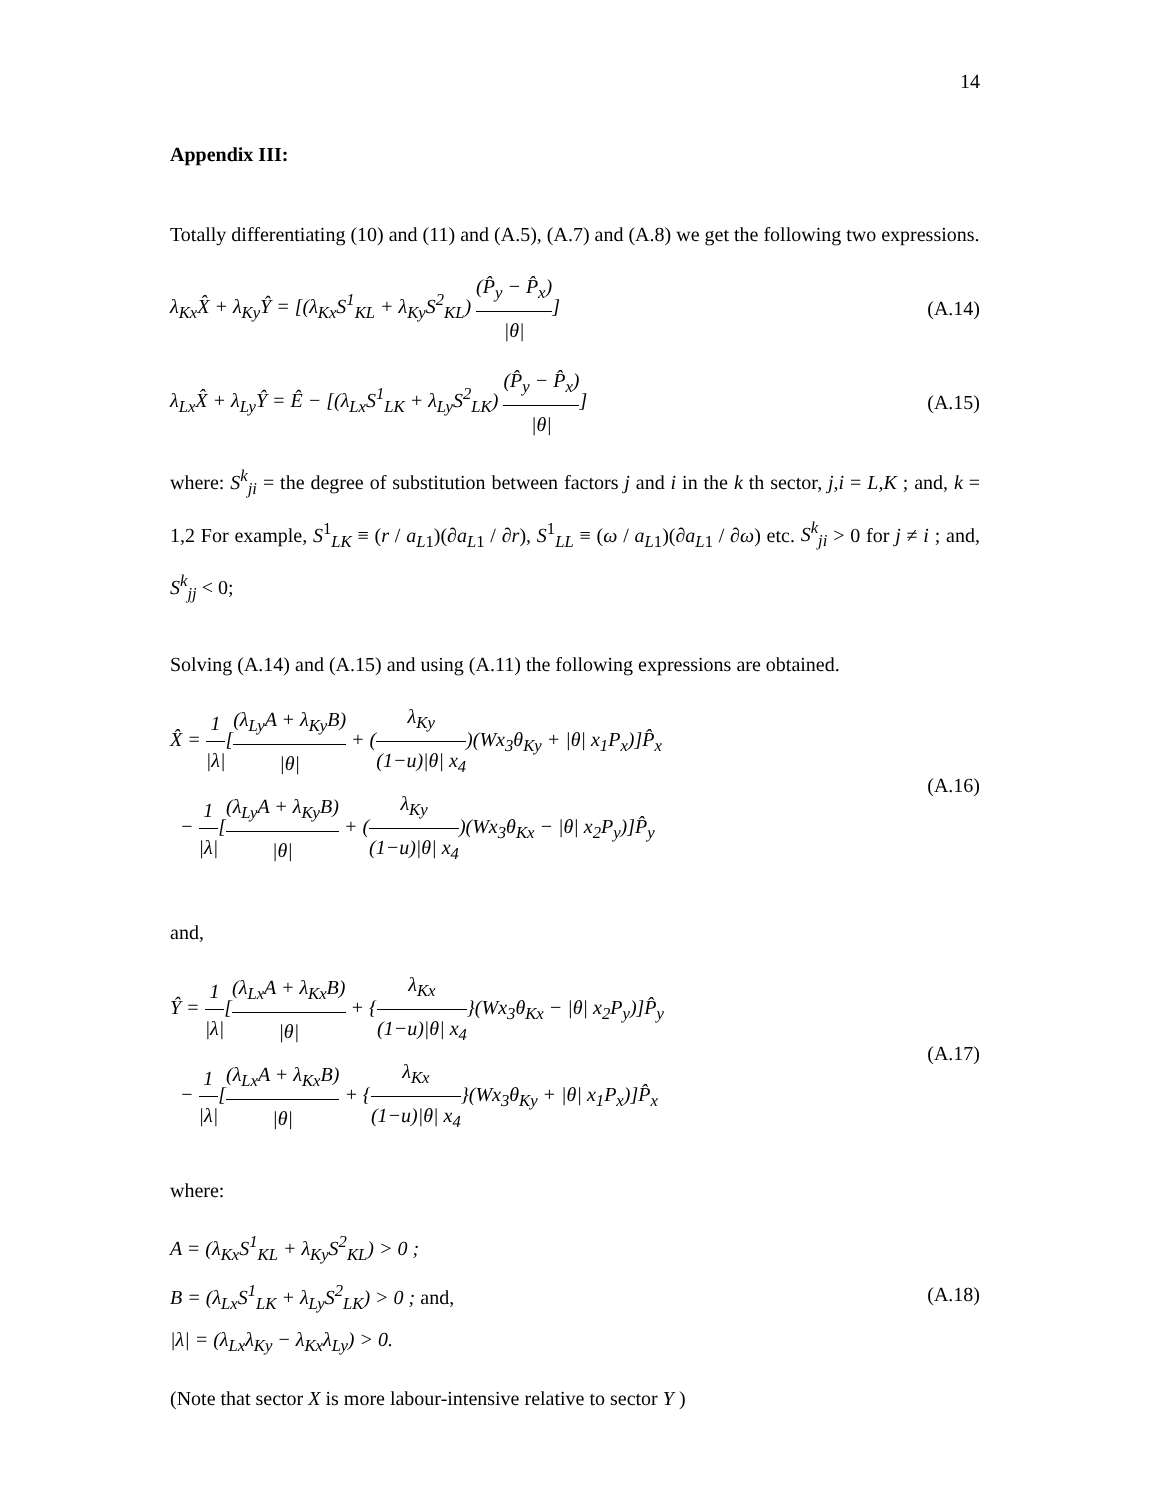14
Appendix III:
Totally differentiating (10) and (11) and (A.5), (A.7) and (A.8) we get the following two expressions.
λ<sub>Kx</sub>X̂ + λ<sub>Ky</sub>Ŷ = [(λ<sub>Kx</sub>S<sup>1</sup><sub>KL</sub> + λ<sub>Ky</sub>S<sup>2</sup><sub>KL</sub>) (P̂<sub>y</sub> − P̂<sub>x</sub>) |θ|]
(A.14)
λ<sub>Lx</sub>X̂ + λ<sub>Ly</sub>Ŷ = Ê − [(λ<sub>Lx</sub>S<sup>1</sup><sub>LK</sub> + λ<sub>Ly</sub>S<sup>2</sup><sub>LK</sub>) (P̂<sub>y</sub> − P̂<sub>x</sub>) |θ|]
(A.15)
where: S<sup>k</sup><sub>ji</sub> = the degree of substitution between factors j and i in the k th sector, j,i = L,K ; and, k = 1,2 For example, S<sup>1</sup><sub>LK</sub> ≡ (r / a<sub>L1</sub>)(∂a<sub>L1</sub> / ∂r), S<sup>1</sup><sub>LL</sub> ≡ (ω / a<sub>L1</sub>)(∂a<sub>L1</sub> / ∂ω) etc. S<sup>k</sup><sub>ji</sub> > 0 for j ≠ i ; and, S<sup>k</sup><sub>jj</sub> < 0;
Solving (A.14) and (A.15) and using (A.11) the following expressions are obtained.
X̂ = 1 |λ|[(λ<sub>Ly</sub>A + λ<sub>Ky</sub>B) |θ| + (λ<sub>Ky</sub> (1−u)|θ| x<sub>4</sub>)(Wx<sub>3</sub>θ<sub>Ky</sub> + |θ| x<sub>1</sub>P<sub>x</sub>)]P̂<sub>x</sub>
− 1 |λ|[(λ<sub>Ly</sub>A + λ<sub>Ky</sub>B) |θ| + (λ<sub>Ky</sub> (1−u)|θ| x<sub>4</sub>)(Wx<sub>3</sub>θ<sub>Kx</sub> − |θ| x<sub>2</sub>P<sub>y</sub>)]P̂<sub>y</sub>
(A.16)
and,
Ŷ = 1 |λ|[(λ<sub>Lx</sub>A + λ<sub>Kx</sub>B) |θ| + {λ<sub>Kx</sub> (1−u)|θ| x<sub>4</sub>}(Wx<sub>3</sub>θ<sub>Kx</sub> − |θ| x<sub>2</sub>P<sub>y</sub>)]P̂<sub>y</sub>
− 1 |λ|[(λ<sub>Lx</sub>A + λ<sub>Kx</sub>B) |θ| + {λ<sub>Kx</sub> (1−u)|θ| x<sub>4</sub>}(Wx<sub>3</sub>θ<sub>Ky</sub> + |θ| x<sub>1</sub>P<sub>x</sub>)]P̂<sub>x</sub>
(A.17)
where:
A = (λ<sub>Kx</sub>S<sup>1</sup><sub>KL</sub> + λ<sub>Ky</sub>S<sup>2</sup><sub>KL</sub>) > 0 ;
B = (λ<sub>Lx</sub>S<sup>1</sup><sub>LK</sub> + λ<sub>Ly</sub>S<sup>2</sup><sub>LK</sub>) > 0 ; and,
|λ| = (λ<sub>Lx</sub>λ<sub>Ky</sub> − λ<sub>Kx</sub>λ<sub>Ly</sub>) > 0.
(A.18)
(Note that sector X is more labour-intensive relative to sector Y )